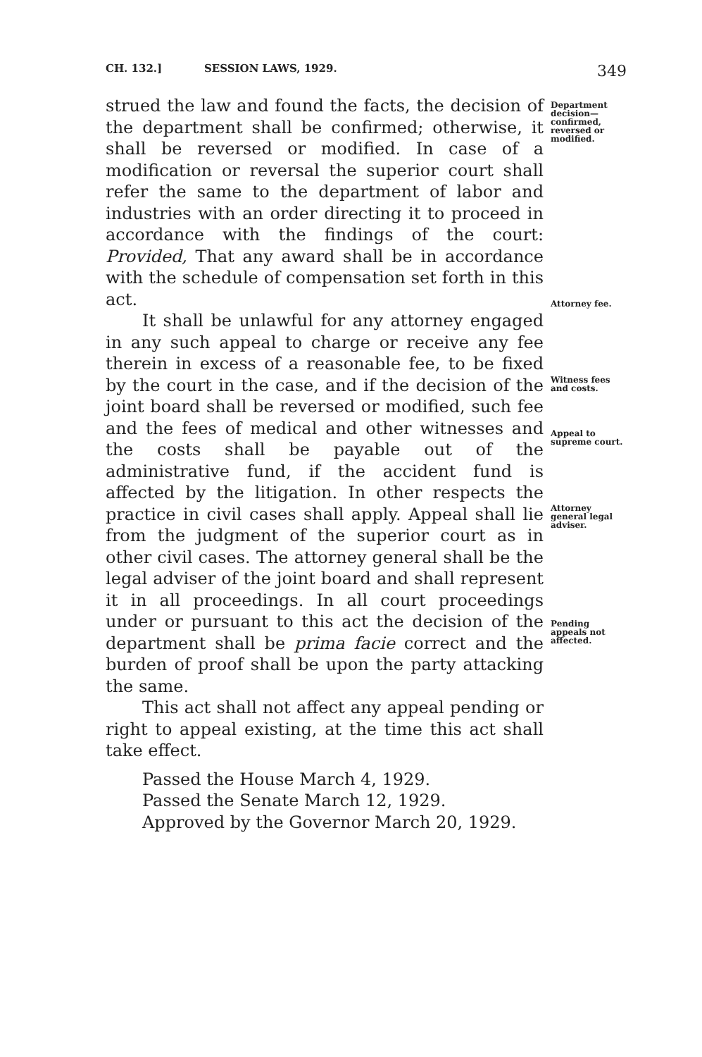CH. 132.] SESSION LAWS, 1929. 349
strued the law and found the facts, the decision of the department shall be confirmed; otherwise, it shall be reversed or modified. In case of a modification or reversal the superior court shall refer the same to the department of labor and industries with an order directing it to proceed in accordance with the findings of the court: Provided, That any award shall be in accordance with the schedule of compensation set forth in this act.
It shall be unlawful for any attorney engaged in any such appeal to charge or receive any fee therein in excess of a reasonable fee, to be fixed by the court in the case, and if the decision of the joint board shall be reversed or modified, such fee and the fees of medical and other witnesses and the costs shall be payable out of the administrative fund, if the accident fund is affected by the litigation. In other respects the practice in civil cases shall apply. Appeal shall lie from the judgment of the superior court as in other civil cases. The attorney general shall be the legal adviser of the joint board and shall represent it in all proceedings. In all court proceedings under or pursuant to this act the decision of the department shall be prima facie correct and the burden of proof shall be upon the party attacking the same.
This act shall not affect any appeal pending or right to appeal existing, at the time this act shall take effect.
Department decision—confirmed, reversed or modified.
Attorney fee.
Witness fees and costs.
Appeal to supreme court.
Attorney general legal adviser.
Pending appeals not affected.
Passed the House March 4, 1929.
Passed the Senate March 12, 1929.
Approved by the Governor March 20, 1929.